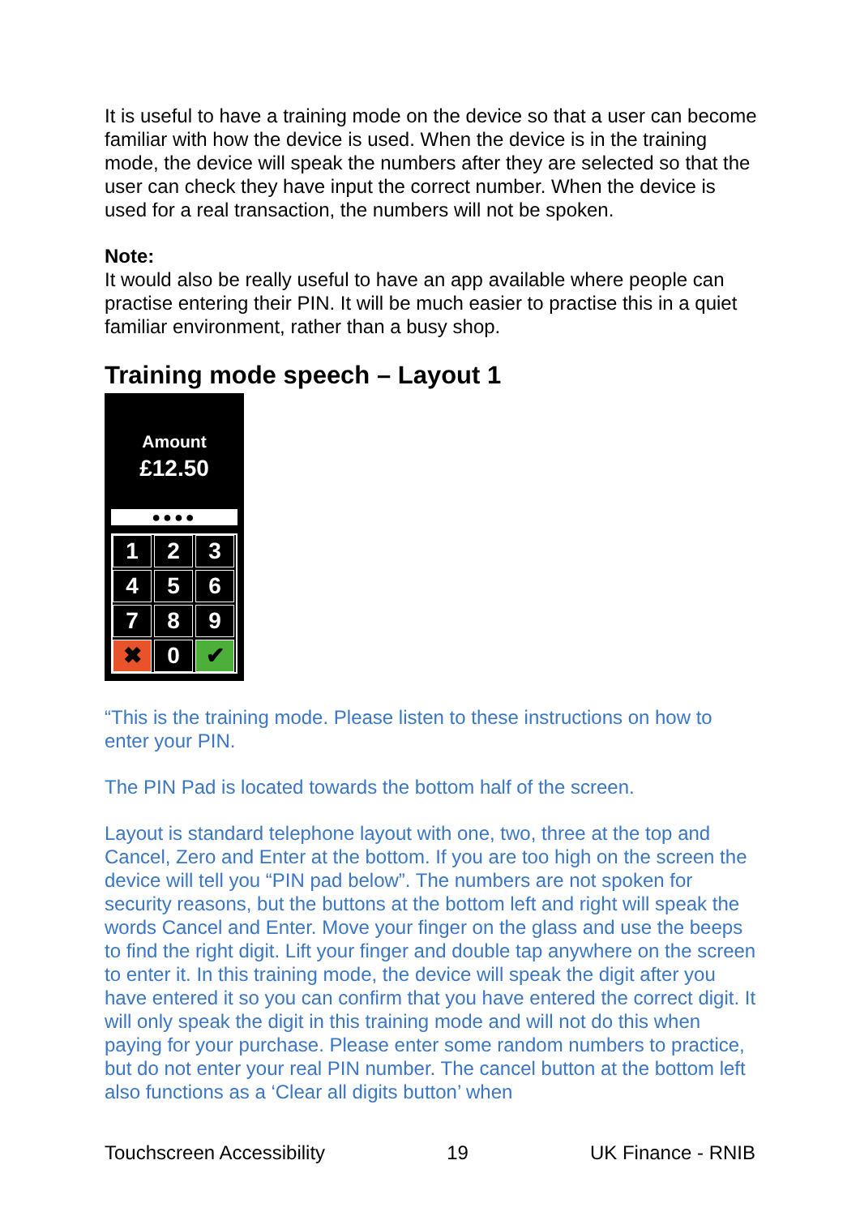It is useful to have a training mode on the device so that a user can become familiar with how the device is used. When the device is in the training mode, the device will speak the numbers after they are selected so that the user can check they have input the correct number. When the device is used for a real transaction, the numbers will not be spoken.
Note:
It would also be really useful to have an app available where people can practise entering their PIN. It will be much easier to practise this in a quiet familiar environment, rather than a busy shop.
Training mode speech – Layout 1
Amount
£12.50
●●●●
1
2
3
4
5
6
7
8
9
✖
0
✔
“This is the training mode. Please listen to these instructions on how to enter your PIN.
The PIN Pad is located towards the bottom half of the screen.
Layout is standard telephone layout with one, two, three at the top and Cancel, Zero and Enter at the bottom. If you are too high on the screen the device will tell you “PIN pad below”. The numbers are not spoken for security reasons, but the buttons at the bottom left and right will speak the words Cancel and Enter. Move your finger on the glass and use the beeps to find the right digit. Lift your finger and double tap anywhere on the screen to enter it. In this training mode, the device will speak the digit after you have entered it so you can confirm that you have entered the correct digit. It will only speak the digit in this training mode and will not do this when paying for your purchase. Please enter some random numbers to practice, but do not enter your real PIN number. The cancel button at the bottom left also functions as a ‘Clear all digits button’ when
Touchscreen Accessibility 19 UK Finance - RNIB